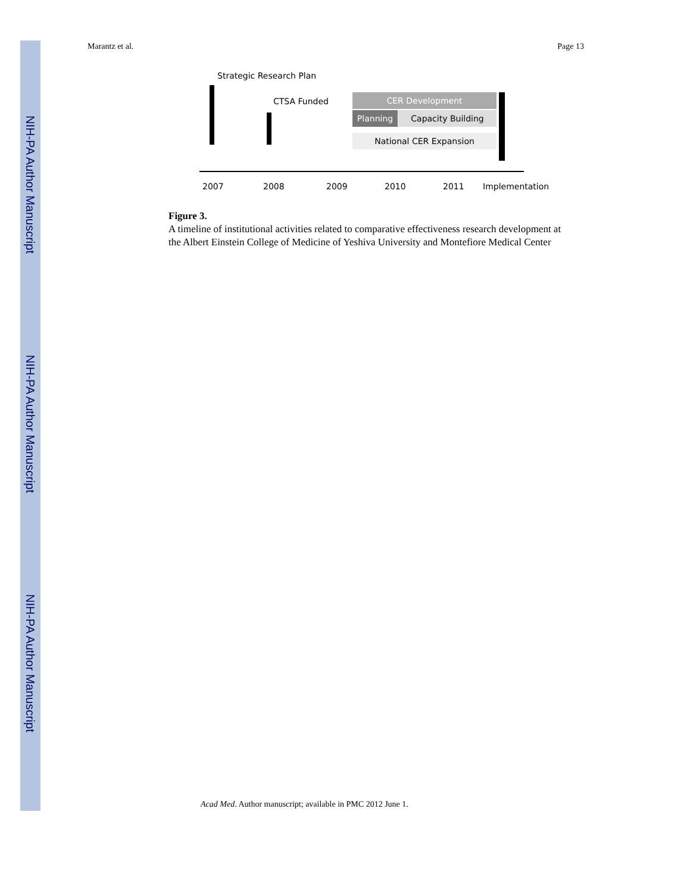NIH-PA Author Manuscript
NIH-PA Author Manuscript
NIH-PA Author Manuscript
Marantz et al. Page 13
Strategic Research Plan
CTSA Funded CER Development
Planning Capacity Building
National CER Expansion
2007 2008 2009 2010 2011 Implementation
Figure 3.
A timeline of institutional activities related to comparative effectiveness research development at the Albert Einstein College of Medicine of Yeshiva University and Montefiore Medical Center
Acad Med. Author manuscript; available in PMC 2012 June 1.